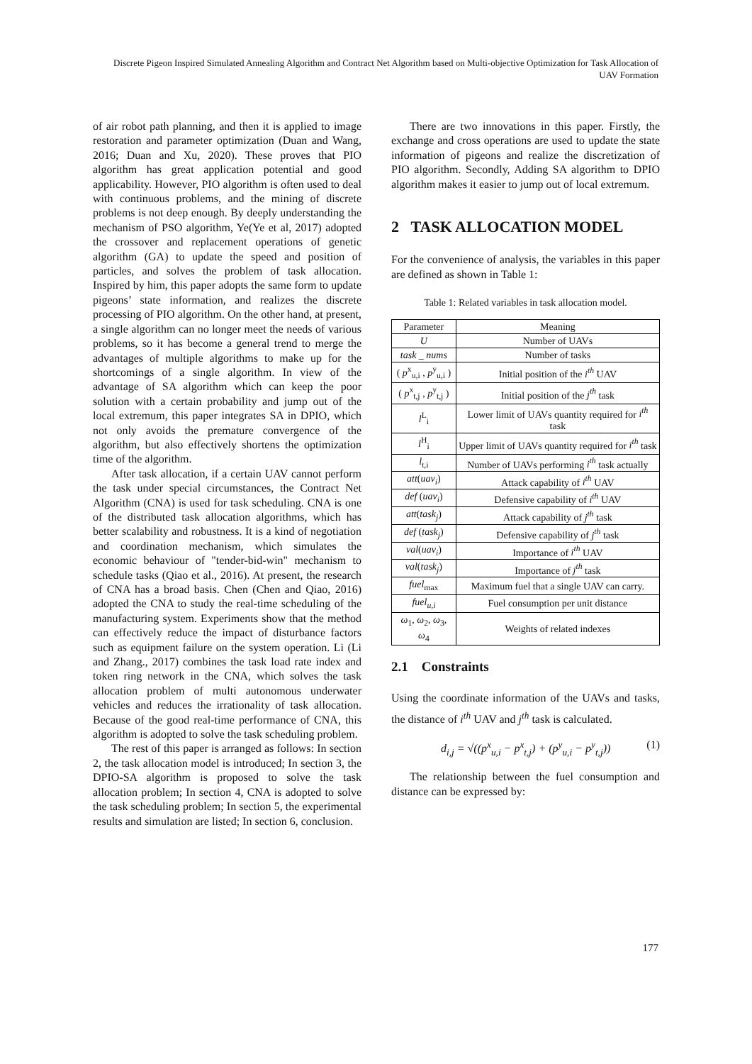Discrete Pigeon Inspired Simulated Annealing Algorithm and Contract Net Algorithm based on Multi-objective Optimization for Task Allocation of UAV Formation
of air robot path planning, and then it is applied to image restoration and parameter optimization (Duan and Wang, 2016; Duan and Xu, 2020). These proves that PIO algorithm has great application potential and good applicability. However, PIO algorithm is often used to deal with continuous problems, and the mining of discrete problems is not deep enough. By deeply understanding the mechanism of PSO algorithm, Ye(Ye et al, 2017) adopted the crossover and replacement operations of genetic algorithm (GA) to update the speed and position of particles, and solves the problem of task allocation. Inspired by him, this paper adopts the same form to update pigeons’ state information, and realizes the discrete processing of PIO algorithm. On the other hand, at present, a single algorithm can no longer meet the needs of various problems, so it has become a general trend to merge the advantages of multiple algorithms to make up for the shortcomings of a single algorithm. In view of the advantage of SA algorithm which can keep the poor solution with a certain probability and jump out of the local extremum, this paper integrates SA in DPIO, which not only avoids the premature convergence of the algorithm, but also effectively shortens the optimization time of the algorithm.
After task allocation, if a certain UAV cannot perform the task under special circumstances, the Contract Net Algorithm (CNA) is used for task scheduling. CNA is one of the distributed task allocation algorithms, which has better scalability and robustness. It is a kind of negotiation and coordination mechanism, which simulates the economic behaviour of "tender-bid-win" mechanism to schedule tasks (Qiao et al., 2016). At present, the research of CNA has a broad basis. Chen (Chen and Qiao, 2016) adopted the CNA to study the real-time scheduling of the manufacturing system. Experiments show that the method can effectively reduce the impact of disturbance factors such as equipment failure on the system operation. Li (Li and Zhang., 2017) combines the task load rate index and token ring network in the CNA, which solves the task allocation problem of multi autonomous underwater vehicles and reduces the irrationality of task allocation. Because of the good real-time performance of CNA, this algorithm is adopted to solve the task scheduling problem.
The rest of this paper is arranged as follows: In section 2, the task allocation model is introduced; In section 3, the DPIO-SA algorithm is proposed to solve the task allocation problem; In section 4, CNA is adopted to solve the task scheduling problem; In section 5, the experimental results and simulation are listed; In section 6, conclusion.
There are two innovations in this paper. Firstly, the exchange and cross operations are used to update the state information of pigeons and realize the discretization of PIO algorithm. Secondly, Adding SA algorithm to DPIO algorithm makes it easier to jump out of local extremum.
2 TASK ALLOCATION MODEL
For the convenience of analysis, the variables in this paper are defined as shown in Table 1:
Table 1: Related variables in task allocation model.
| Parameter | Meaning |
| --- | --- |
| U | Number of UAVs |
| task _ nums | Number of tasks |
| ( p<sup>x</sup><sub>u,i</sub> , p<sup>y</sup><sub>u,i</sub> ) | Initial position of the i<sup>th</sup> UAV |
| ( p<sup>x</sup><sub>t,j</sub> , p<sup>y</sup><sub>t,j</sub> ) | Initial position of the j<sup>th</sup> task |
| l<sup>L</sup><sub>i</sub> | Lower limit of UAVs quantity required for i<sup>th</sup> task |
| l<sup>H</sup><sub>i</sub> | Upper limit of UAVs quantity required for i<sup>th</sup> task |
| l<sub>t,i</sub> | Number of UAVs performing i<sup>th</sup> task actually |
| att ( uav<sub>i</sub> ) | Attack capability of i<sup>th</sup> UAV |
| def ( uav<sub>i</sub> ) | Defensive capability of i<sup>th</sup> UAV |
| att ( task<sub>j</sub> ) | Attack capability of j<sup>th</sup> task |
| def ( task<sub>j</sub> ) | Defensive capability of j<sup>th</sup> task |
| val ( uav<sub>i</sub> ) | Importance of i<sup>th</sup> UAV |
| val ( task<sub>j</sub> ) | Importance of j<sup>th</sup> task |
| fuel<sub>max</sub> | Maximum fuel that a single UAV can carry. |
| fuel<sub>u,i</sub> | Fuel consumption per unit distance |
| ω<sub>1</sub>, ω<sub>2</sub>, ω<sub>3</sub>, ω<sub>4</sub> | Weights of related indexes |
2.1 Constraints
Using the coordinate information of the UAVs and tasks, the distance of i<sup>th</sup> UAV and j<sup>th</sup> task is calculated.
d<sub>i,j</sub> = √((p<sup>x</sup><sub>u,i</sub> − p<sup>x</sup><sub>t,j</sub>) + (p<sup>y</sup><sub>u,i</sub> − p<sup>y</sup><sub>t,j</sub>)) (1)
The relationship between the fuel consumption and distance can be expressed by:
177